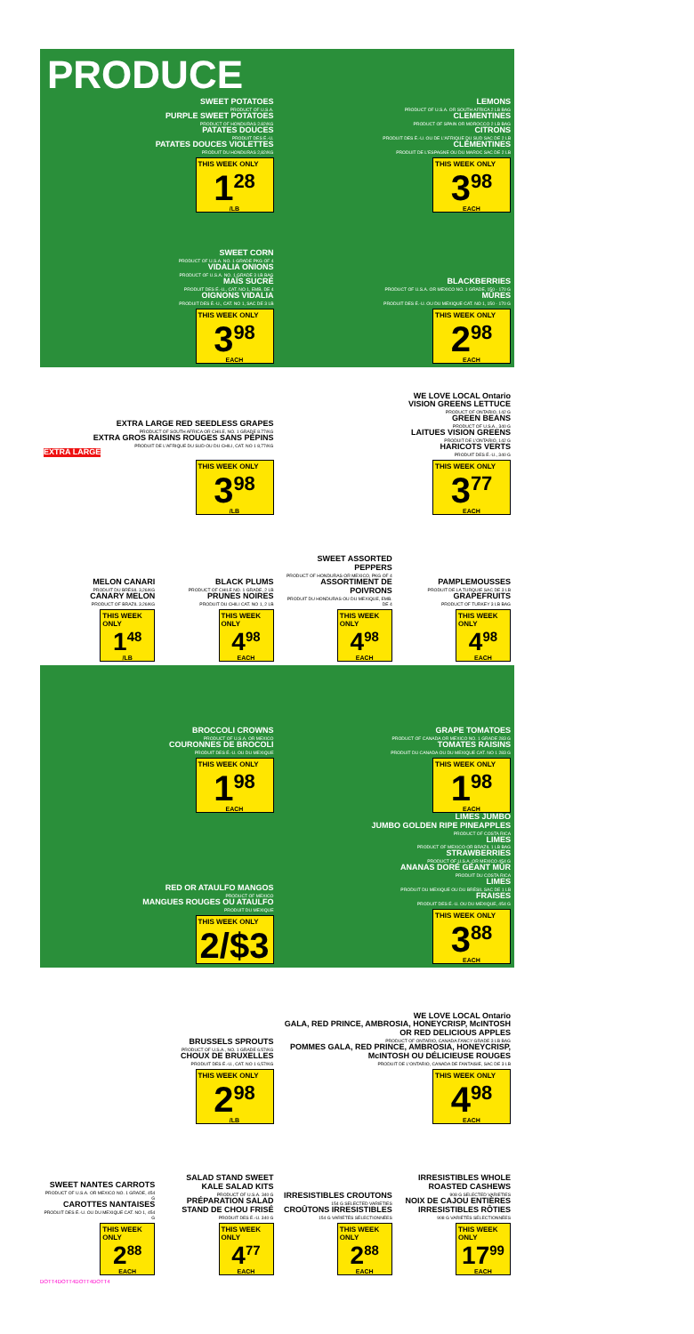PRODUCE
SWEET POTATOES
PRODUCT OF U.S.A.
PURPLE SWEET POTATOES
PRODUCT OF HONDURAS 2.82/KG
PATATES DOUCES
PRODUIT DES É.-U.
PATATES DOUCES VIOLETTES
PRODUIT DU HONDURAS 2,82/KG
THIS WEEK ONLY
1<sup>28</sup>
/LB
LEMONS
PRODUCT OF U.S.A. OR SOUTH AFRICA 2 LB BAG
CLEMENTINES
PRODUCT OF SPAIN OR MOROCCO 2 LB BAG
CITRONS
PRODUIT DES É.-U. OU DE L'AFRIQUE DU SUD SAC DE 2 LB
CLÉMENTINES
PRODUIT DE L'ESPAGNE OU DU MAROC SAC DE 2 LB
THIS WEEK ONLY
3<sup>98</sup>
EACH
SWEET CORN
PRODUCT OF U.S.A. NO. 1 GRADE PKG OF 4
VIDALIA ONIONS
PRODUCT OF U.S.A. NO. 1 GRADE 3 LB BAG
MAÏS SUCRÉ
PRODUIT DES É.-U., CAT. NO 1, EMB. DE 4
OIGNONS VIDALIA
PRODUIT DES É.-U., CAT. NO 1, SAC DE 3 LB
THIS WEEK ONLY
3<sup>98</sup>
EACH
BLACKBERRIES
PRODUCT OF U.S.A. OR MEXICO NO. 1 GRADE, 150 - 170 G
MÛRES
PRODUIT DES É.-U. OU DU MEXIQUE CAT. NO 1, 150 - 170 G
THIS WEEK ONLY
2<sup>98</sup>
EACH
EXTRA LARGE RED SEEDLESS GRAPES
PRODUCT OF SOUTH AFRICA OR CHILE, NO. 1 GRADE 8.77/KG
EXTRA GROS RAISINS ROUGES SANS PÉPINS
PRODUIT DE L'AFRIQUE DU SUD OU DU CHILI, CAT. NO 1 8,77/KG
EXTRA LARGE
THIS WEEK ONLY
3<sup>98</sup>
/LB
WE LOVE LOCAL Ontario
VISION GREENS LETTUCE
PRODUCT OF ONTARIO, 142 G
GREEN BEANS
PRODUCT OF U.S.A., 340 G
LAITUES VISION GREENS
PRODUIT DE L'ONTARIO, 142 G
HARICOTS VERTS
PRODUIT DES É.-U., 340 G
THIS WEEK ONLY
3<sup>77</sup>
EACH
MELON CANARI
PRODUIT DU BRÉSIL 3,26/KG
CANARY MELON
PRODUCT OF BRAZIL 3.26/KG
THIS WEEK ONLY
1<sup>48</sup>
/LB
BLACK PLUMS
PRODUCT OF CHILE NO. 1 GRADE, 2 LB
PRUNES NOIRES
PRODUIT DU CHILI CAT. NO 1, 2 LB
THIS WEEK ONLY
4<sup>98</sup>
EACH
SWEET ASSORTED PEPPERS
PRODUCT OF HONDURAS OR MEXICO, PKG OF 4
ASSORTIMENT DE POIVRONS
PRODUIT DU HONDURAS OU DU MEXIQUE, EMB. DE 4
THIS WEEK ONLY
4<sup>98</sup>
EACH
PAMPLEMOUSSES
PRODUIT DE LA TURQUIE SAC DE 3 LB
GRAPEFRUITS
PRODUCT OF TURKEY 3 LB BAG
THIS WEEK ONLY
4<sup>98</sup>
EACH
BROCCOLI CROWNS
PRODUCT OF U.S.A. OR MEXICO
COURONNES DE BROCOLI
PRODUIT DES É.-U. OU DU MEXIQUE
THIS WEEK ONLY
1<sup>98</sup>
EACH
GRAPE TOMATOES
PRODUCT OF CANADA OR MEXICO NO. 1 GRADE 283 G
TOMATES RAISINS
PRODUIT DU CANADA OU DU MEXIQUE CAT. NO 1 283 G
THIS WEEK ONLY
1<sup>98</sup>
EACH
RED OR ATAULFO MANGOS
PRODUCT OF MEXICO
MANGUES ROUGES OU ATAULFO
PRODUIT DU MEXIQUE
THIS WEEK ONLY
2/$3
LIMES JUMBO
JUMBO GOLDEN RIPE PINEAPPLES
PRODUCT OF COSTA RICA
LIMES
PRODUCT OF MEXICO OR BRAZIL 1 LB BAG
STRAWBERRIES
PRODUCT OF U.S.A. OR MEXICO 454 G
ANANAS DORÉ GÉANT MÛR
PRODUIT DU COSTA RICA
LIMES
PRODUIT DU MEXIQUE OU DU BRÉSIL SAC DE 1 LB
FRAISES
PRODUIT DES É.-U. OU DU MEXIQUE, 454 G
THIS WEEK ONLY
3<sup>88</sup>
EACH
BRUSSELS SPROUTS
PRODUCT OF U.S.A., NO. 1 GRADE 6.57/KG
CHOUX DE BRUXELLES
PRODUIT DES É.-U., CAT. NO 1 6,57/KG
THIS WEEK ONLY
2<sup>98</sup>
/LB
WE LOVE LOCAL Ontario
GALA, RED PRINCE, AMBROSIA, HONEYCRISP, McINTOSH OR RED DELICIOUS APPLES
PRODUCT OF ONTARIO, CANADA FANCY GRADE 3 LB BAG
POMMES GALA, RED PRINCE, AMBROSIA, HONEYCRISP, McINTOSH OU DÉLICIEUSE ROUGES
PRODUIT DE L'ONTARIO, CANADA DE FANTAISIE, SAC DE 3 LB
THIS WEEK ONLY
4<sup>98</sup>
EACH
SWEET NANTES CARROTS
PRODUCT OF U.S.A. OR MEXICO NO. 1 GRADE, 454 G
CAROTTES NANTAISES
PRODUIT DES É.-U. OU DU MEXIQUE CAT. NO 1, 454 G
THIS WEEK ONLY
2<sup>88</sup>
EACH
SALAD STAND SWEET KALE SALAD KITS
PRODUCT OF U.S.A. 340 G
PRÉPARATION SALAD STAND DE CHOU FRISÉ
PRODUIT DES É.-U. 340 G
THIS WEEK ONLY
4<sup>77</sup>
EACH
IRRESISTIBLES CROUTONS
154 G SELECTED VARIETIES
CROÛTONS IRRESISTIBLES
154 G VARIÉTÉS SÉLECTIONNÉES
THIS WEEK ONLY
2<sup>88</sup>
EACH
IRRESISTIBLES WHOLE ROASTED CASHEWS
908 G SELECTED VARIETIES
NOIX DE CAJOU ENTIÈRES IRRESISTIBLES RÔTIES
908 G VARIÉTÉS SÉLECTIONNÉES
THIS WEEK ONLY
17<sup>99</sup>
EACH
DOTT4DOTT4DOTT4DOTT4